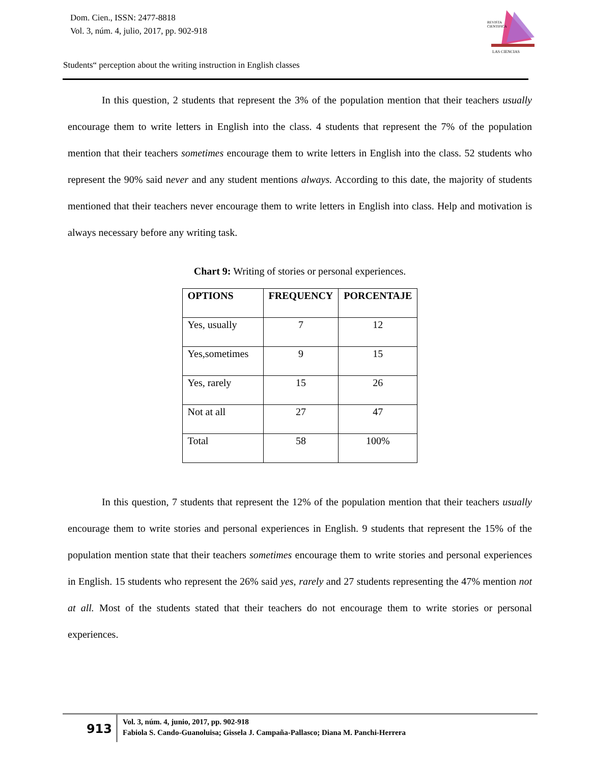Dom. Cien., ISSN: 2477-8818
Vol. 3, núm. 4, julio, 2017, pp. 902-918
REVISTA
CIENTIFICA
LAS CIENCIAS
Students“ perception about the writing instruction in English classes
In this question, 2 students that represent the 3% of the population mention that their teachers usually encourage them to write letters in English into the class. 4 students that represent the 7% of the population mention that their teachers sometimes encourage them to write letters in English into the class. 52 students who represent the 90% said never and any student mentions always. According to this date, the majority of students mentioned that their teachers never encourage them to write letters in English into class. Help and motivation is always necessary before any writing task.
Chart 9: Writing of stories or personal experiences.
| OPTIONS | FREQUENCY | PORCENTAJE |
| --- | --- | --- |
| Yes, usually | 7 | 12 |
| Yes,sometimes | 9 | 15 |
| Yes, rarely | 15 | 26 |
| Not at all | 27 | 47 |
| Total | 58 | 100% |
In this question, 7 students that represent the 12% of the population mention that their teachers usually encourage them to write stories and personal experiences in English. 9 students that represent the 15% of the population mention state that their teachers sometimes encourage them to write stories and personal experiences in English. 15 students who represent the 26% said yes, rarely and 27 students representing the 47% mention not at all. Most of the students stated that their teachers do not encourage them to write stories or personal experiences.
913
Vol. 3, núm. 4, junio, 2017, pp. 902-918
Fabiola S. Cando-Guanoluisa; Gissela J. Campaña-Pallasco; Diana M. Panchi-Herrera